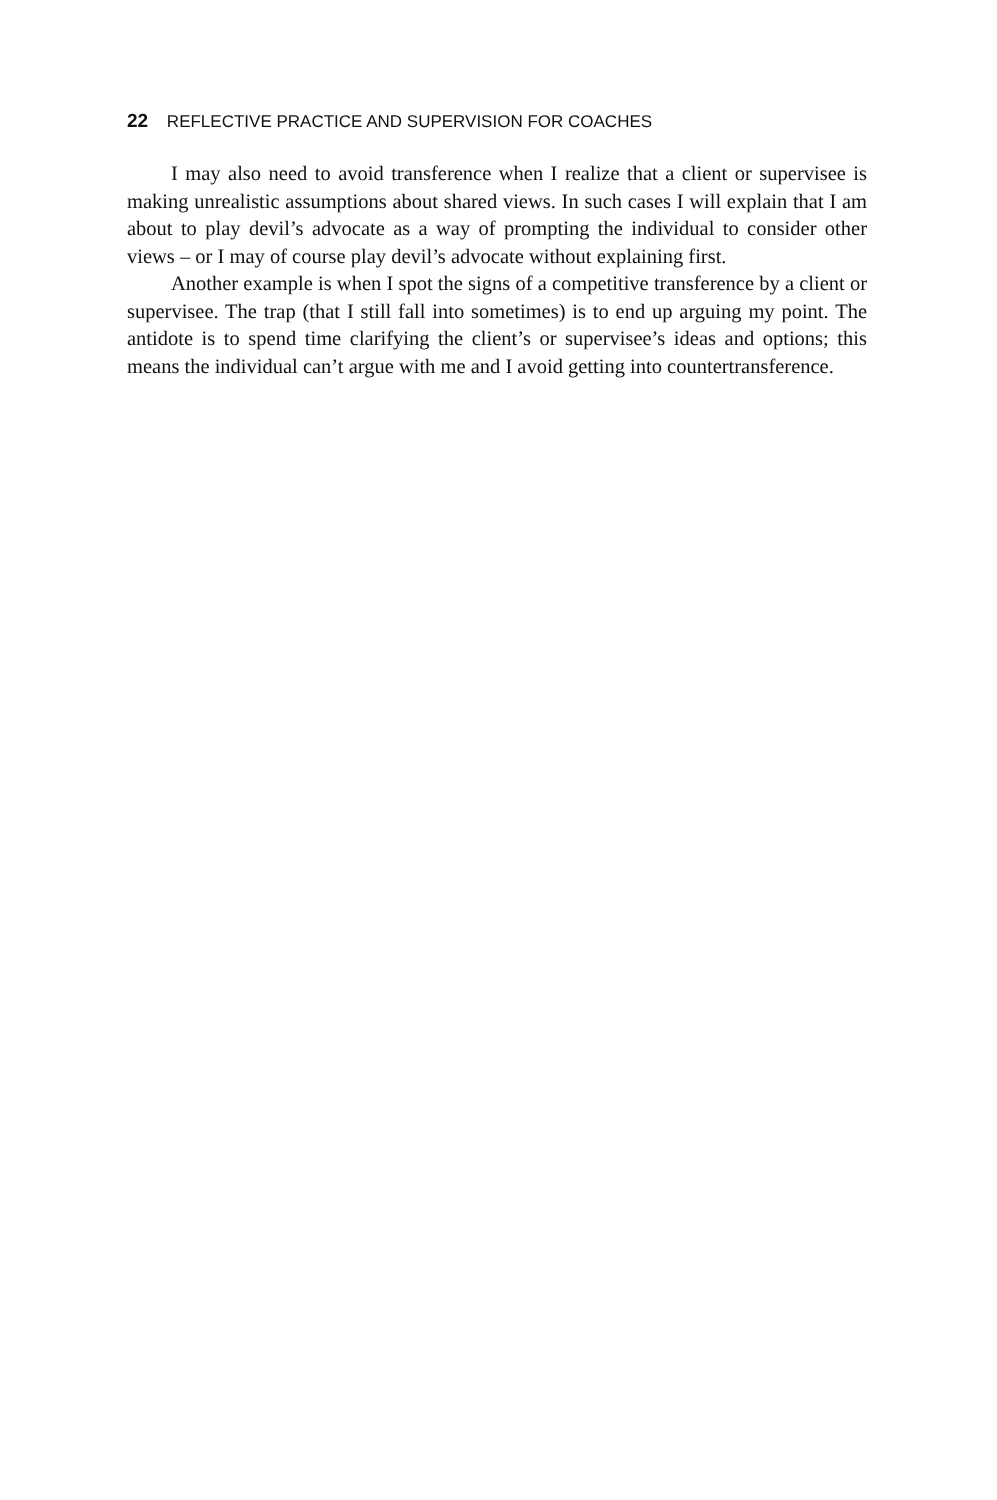22 REFLECTIVE PRACTICE AND SUPERVISION FOR COACHES
I may also need to avoid transference when I realize that a client or supervisee is making unrealistic assumptions about shared views. In such cases I will explain that I am about to play devil’s advocate as a way of prompting the individual to consider other views – or I may of course play devil’s advocate without explaining first.
Another example is when I spot the signs of a competitive transference by a client or supervisee. The trap (that I still fall into sometimes) is to end up arguing my point. The antidote is to spend time clarifying the client’s or supervisee’s ideas and options; this means the individual can’t argue with me and I avoid getting into countertransference.